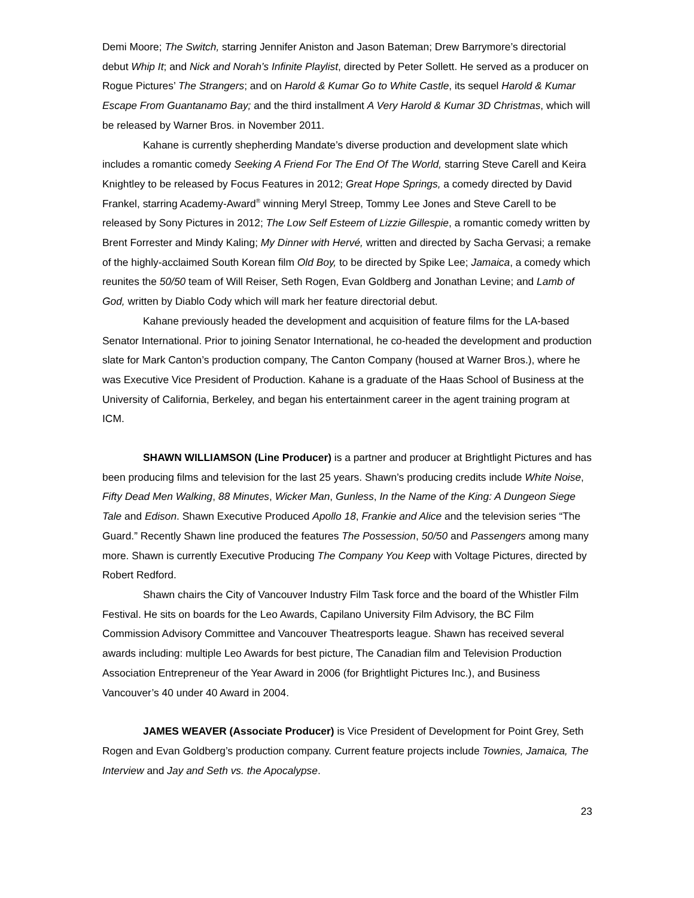Demi Moore; The Switch, starring Jennifer Aniston and Jason Bateman; Drew Barrymore’s directorial debut Whip It; and Nick and Norah’s Infinite Playlist, directed by Peter Sollett. He served as a producer on Rogue Pictures’ The Strangers; and on Harold & Kumar Go to White Castle, its sequel Harold & Kumar Escape From Guantanamo Bay; and the third installment A Very Harold & Kumar 3D Christmas, which will be released by Warner Bros. in November 2011.
Kahane is currently shepherding Mandate’s diverse production and development slate which includes a romantic comedy Seeking A Friend For The End Of The World, starring Steve Carell and Keira Knightley to be released by Focus Features in 2012; Great Hope Springs, a comedy directed by David Frankel, starring Academy-Award<sup>®</sup> winning Meryl Streep, Tommy Lee Jones and Steve Carell to be released by Sony Pictures in 2012; The Low Self Esteem of Lizzie Gillespie, a romantic comedy written by Brent Forrester and Mindy Kaling; My Dinner with Hervé, written and directed by Sacha Gervasi; a remake of the highly-acclaimed South Korean film Old Boy, to be directed by Spike Lee; Jamaica, a comedy which reunites the 50/50 team of Will Reiser, Seth Rogen, Evan Goldberg and Jonathan Levine; and Lamb of God, written by Diablo Cody which will mark her feature directorial debut.
Kahane previously headed the development and acquisition of feature films for the LA-based Senator International. Prior to joining Senator International, he co-headed the development and production slate for Mark Canton’s production company, The Canton Company (housed at Warner Bros.), where he was Executive Vice President of Production. Kahane is a graduate of the Haas School of Business at the University of California, Berkeley, and began his entertainment career in the agent training program at ICM.
SHAWN WILLIAMSON (Line Producer) is a partner and producer at Brightlight Pictures and has been producing films and television for the last 25 years. Shawn’s producing credits include White Noise, Fifty Dead Men Walking, 88 Minutes, Wicker Man, Gunless, In the Name of the King: A Dungeon Siege Tale and Edison. Shawn Executive Produced Apollo 18, Frankie and Alice and the television series “The Guard.” Recently Shawn line produced the features The Possession, 50/50 and Passengers among many more. Shawn is currently Executive Producing The Company You Keep with Voltage Pictures, directed by Robert Redford.
Shawn chairs the City of Vancouver Industry Film Task force and the board of the Whistler Film Festival. He sits on boards for the Leo Awards, Capilano University Film Advisory, the BC Film Commission Advisory Committee and Vancouver Theatresports league. Shawn has received several awards including: multiple Leo Awards for best picture, The Canadian film and Television Production Association Entrepreneur of the Year Award in 2006 (for Brightlight Pictures Inc.), and Business Vancouver’s 40 under 40 Award in 2004.
JAMES WEAVER (Associate Producer) is Vice President of Development for Point Grey, Seth Rogen and Evan Goldberg’s production company. Current feature projects include Townies, Jamaica, The Interview and Jay and Seth vs. the Apocalypse.
23